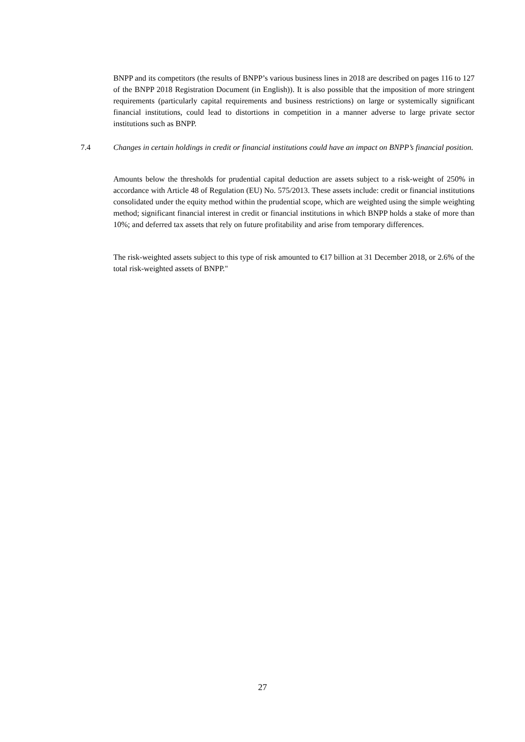BNPP and its competitors (the results of BNPP’s various business lines in 2018 are described on pages 116 to 127 of the BNPP 2018 Registration Document (in English)). It is also possible that the imposition of more stringent requirements (particularly capital requirements and business restrictions) on large or systemically significant financial institutions, could lead to distortions in competition in a manner adverse to large private sector institutions such as BNPP.
7.4
Changes in certain holdings in credit or financial institutions could have an impact on BNPP’s financial position.
Amounts below the thresholds for prudential capital deduction are assets subject to a risk-weight of 250% in accordance with Article 48 of Regulation (EU) No. 575/2013. These assets include: credit or financial institutions consolidated under the equity method within the prudential scope, which are weighted using the simple weighting method; significant financial interest in credit or financial institutions in which BNPP holds a stake of more than 10%; and deferred tax assets that rely on future profitability and arise from temporary differences.
The risk-weighted assets subject to this type of risk amounted to €17 billion at 31 December 2018, or 2.6% of the total risk-weighted assets of BNPP."
27